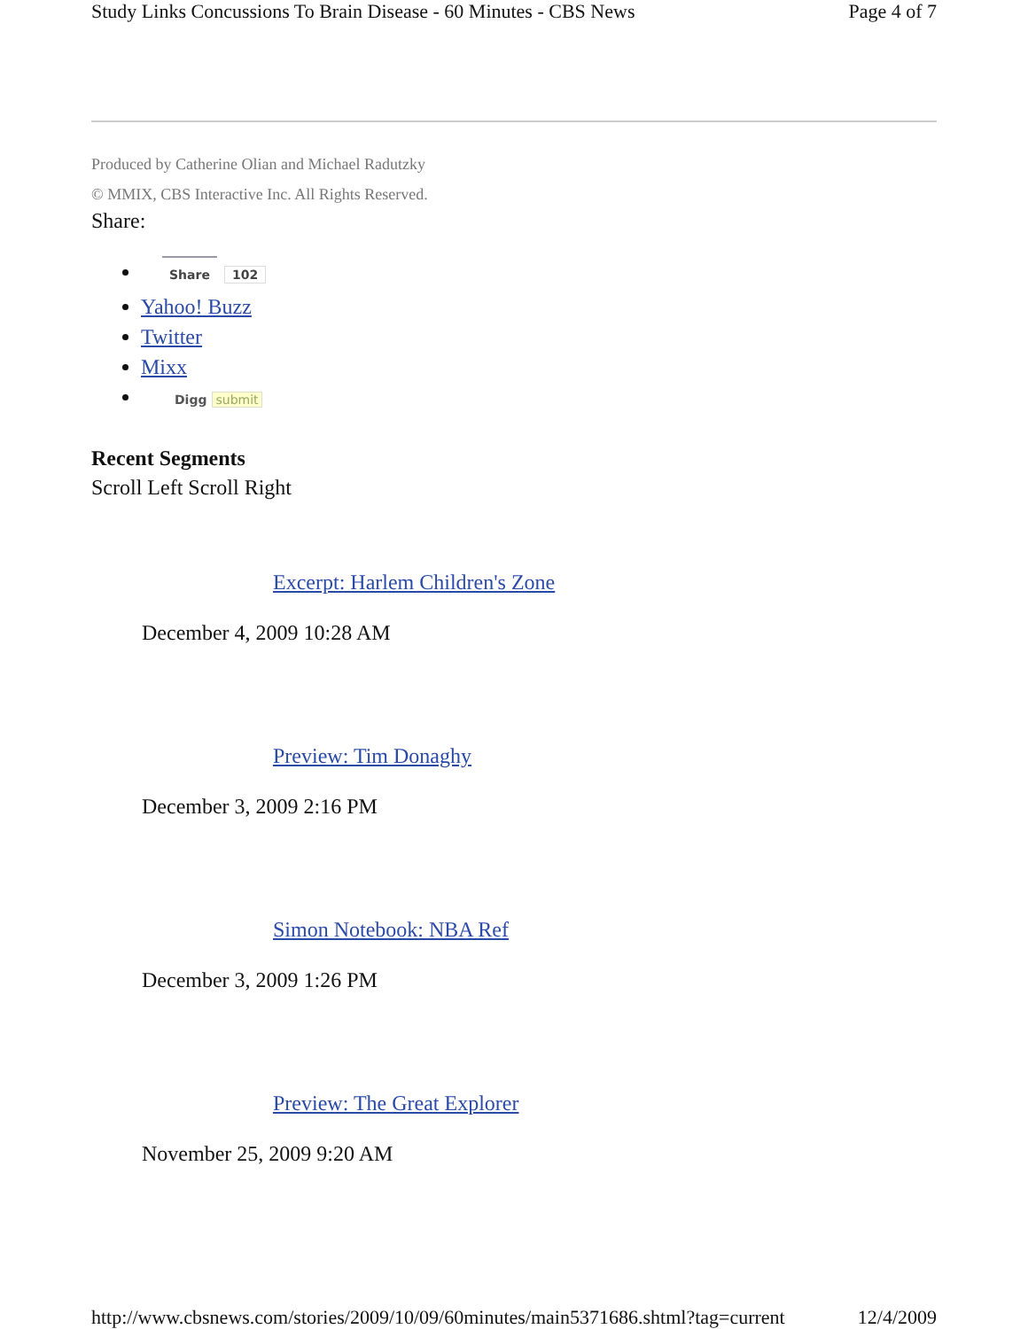Study Links Concussions To Brain Disease - 60 Minutes - CBS News Page 4 of 7
Produced by Catherine Olian and Michael Radutzky
© MMIX, CBS Interactive Inc. All Rights Reserved.
Share:
Share 102
Yahoo! Buzz
Twitter
Mixx
Digg submit
Recent Segments
Scroll Left Scroll Right
Excerpt: Harlem Children's Zone
December 4, 2009 10:28 AM
Preview: Tim Donaghy
December 3, 2009 2:16 PM
Simon Notebook: NBA Ref
December 3, 2009 1:26 PM
Preview: The Great Explorer
November 25, 2009 9:20 AM
http://www.cbsnews.com/stories/2009/10/09/60minutes/main5371686.shtml?tag=current 12/4/2009